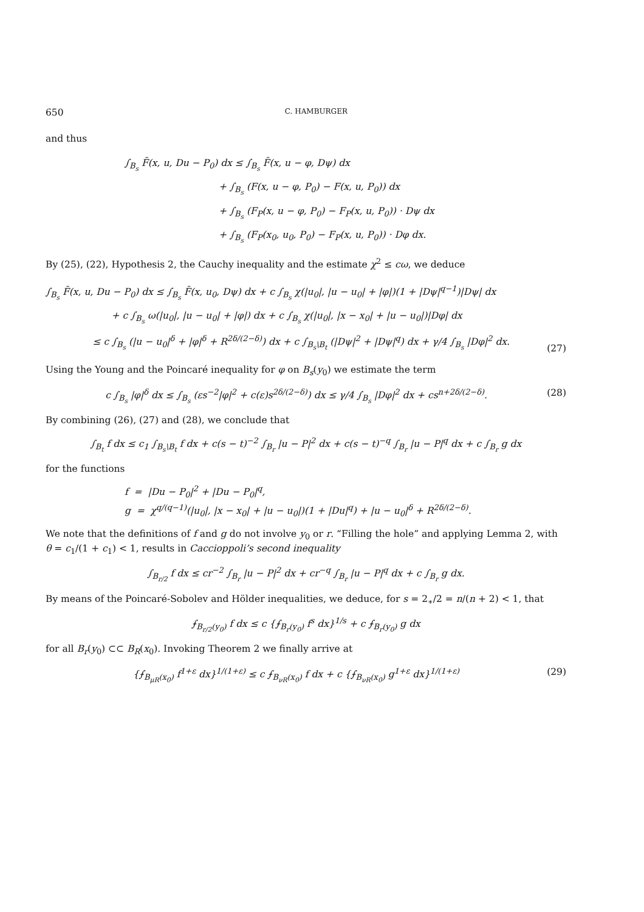650 C. HAMBURGER
and thus
∫<sub>B<sub>s</sub></sub> F̄(x, u, Du − P<sub>0</sub>) dx ≤ ∫<sub>B<sub>s</sub></sub> F̄(x, u − φ, Dψ) dx
          + ∫<sub>B<sub>s</sub></sub> (F(x, u − φ, P<sub>0</sub>) − F(x, u, P<sub>0</sub>)) dx
          + ∫<sub>B<sub>s</sub></sub> (F<sub>P</sub>(x, u − φ, P<sub>0</sub>) − F<sub>P</sub>(x, u, P<sub>0</sub>)) · Dψ dx
          + ∫<sub>B<sub>s</sub></sub> (F<sub>P</sub>(x<sub>0</sub>, u<sub>0</sub>, P<sub>0</sub>) − F<sub>P</sub>(x, u, P<sub>0</sub>)) · Dφ dx.
By (25), (22), Hypothesis 2, the Cauchy inequality and the estimate χ<sup>2</sup> ≤ cω, we deduce
∫<sub>B<sub>s</sub></sub> F̄(x, u, Du − P<sub>0</sub>) dx ≤ ∫<sub>B<sub>s</sub></sub> F̄(x, u<sub>0</sub>, Dψ) dx + c ∫<sub>B<sub>s</sub></sub> χ(|u<sub>0</sub>|, |u − u<sub>0</sub>| + |φ|)(1 + |Dψ|<sup>q−1</sup>)|Dψ| dx
       + c ∫<sub>B<sub>s</sub></sub> ω(|u<sub>0</sub>|, |u − u<sub>0</sub>| + |φ|) dx + c ∫<sub>B<sub>s</sub></sub> χ(|u<sub>0</sub>|, |x − x<sub>0</sub>| + |u − u<sub>0</sub>|)|Dφ| dx
     ≤ c ∫<sub>B<sub>s</sub></sub> (|u − u<sub>0</sub>|<sup>δ</sup> + |φ|<sup>δ</sup> + R<sup>2δ/(2−δ)</sup>) dx + c ∫<sub>B<sub>s</sub>\B<sub>t</sub></sub> (|Dψ|<sup>2</sup> + |Dψ|<sup>q</sup>) dx + γ/4 ∫<sub>B<sub>s</sub></sub> |Dφ|<sup>2</sup> dx. (27)
Using the Young and the Poincaré inequality for φ on B<sub>s</sub>(y<sub>0</sub>) we estimate the term
c ∫<sub>B<sub>s</sub></sub> |φ|<sup>δ</sup> dx ≤ ∫<sub>B<sub>s</sub></sub> (εs<sup>−2</sup>|φ|<sup>2</sup> + c(ε)s<sup>2δ/(2−δ)</sup>) dx ≤ γ/4 ∫<sub>B<sub>s</sub></sub> |Dφ|<sup>2</sup> dx + cs<sup>n+2δ/(2−δ)</sup>. (28)
By combining (26), (27) and (28), we conclude that
∫<sub>B<sub>t</sub></sub> f dx ≤ c<sub>1</sub> ∫<sub>B<sub>s</sub>\B<sub>t</sub></sub> f dx + c(s − t)<sup>−2</sup> ∫<sub>B<sub>r</sub></sub> |u − P|<sup>2</sup> dx + c(s − t)<sup>−q</sup> ∫<sub>B<sub>r</sub></sub> |u − P|<sup>q</sup> dx + c ∫<sub>B<sub>r</sub></sub> g dx
for the functions
f = |Du − P<sub>0</sub>|<sup>2</sup> + |Du − P<sub>0</sub>|<sup>q</sup>,
g = χ<sup>q/(q−1)</sup>(|u<sub>0</sub>|, |x − x<sub>0</sub>| + |u − u<sub>0</sub>|)(1 + |Du|<sup>q</sup>) + |u − u<sub>0</sub>|<sup>δ</sup> + R<sup>2δ/(2−δ)</sup>.
We note that the definitions of f and g do not involve y<sub>0</sub> or r. “Filling the hole” and applying Lemma 2, with θ = c<sub>1</sub>/(1 + c<sub>1</sub>) < 1, results in Caccioppoli’s second inequality
∫<sub>B<sub>r/2</sub></sub> f dx ≤ cr<sup>−2</sup> ∫<sub>B<sub>r</sub></sub> |u − P|<sup>2</sup> dx + cr<sup>−q</sup> ∫<sub>B<sub>r</sub></sub> |u − P|<sup>q</sup> dx + c ∫<sub>B<sub>r</sub></sub> g dx.
By means of the Poincaré-Sobolev and Hölder inequalities, we deduce, for s = 2<sub>∗</sub>/2 = n/(n + 2) < 1, that
⨍<sub>B<sub>r/2</sub>(y<sub>0</sub>)</sub> f dx ≤ c {⨍<sub>B<sub>r</sub>(y<sub>0</sub>)</sub> f<sup>s</sup> dx}<sup>1/s</sup> + c ⨍<sub>B<sub>r</sub>(y<sub>0</sub>)</sub> g dx
for all B<sub>r</sub>(y<sub>0</sub>) ⊂⊂ B<sub>R</sub>(x<sub>0</sub>). Invoking Theorem 2 we finally arrive at
{⨍<sub>B<sub>μR</sub>(x<sub>0</sub>)</sub> f<sup>1+ε</sup> dx}<sup>1/(1+ε)</sup> ≤ c ⨍<sub>B<sub>νR</sub>(x<sub>0</sub>)</sub> f dx + c {⨍<sub>B<sub>νR</sub>(x<sub>0</sub>)</sub> g<sup>1+ε</sup> dx}<sup>1/(1+ε)</sup> (29)